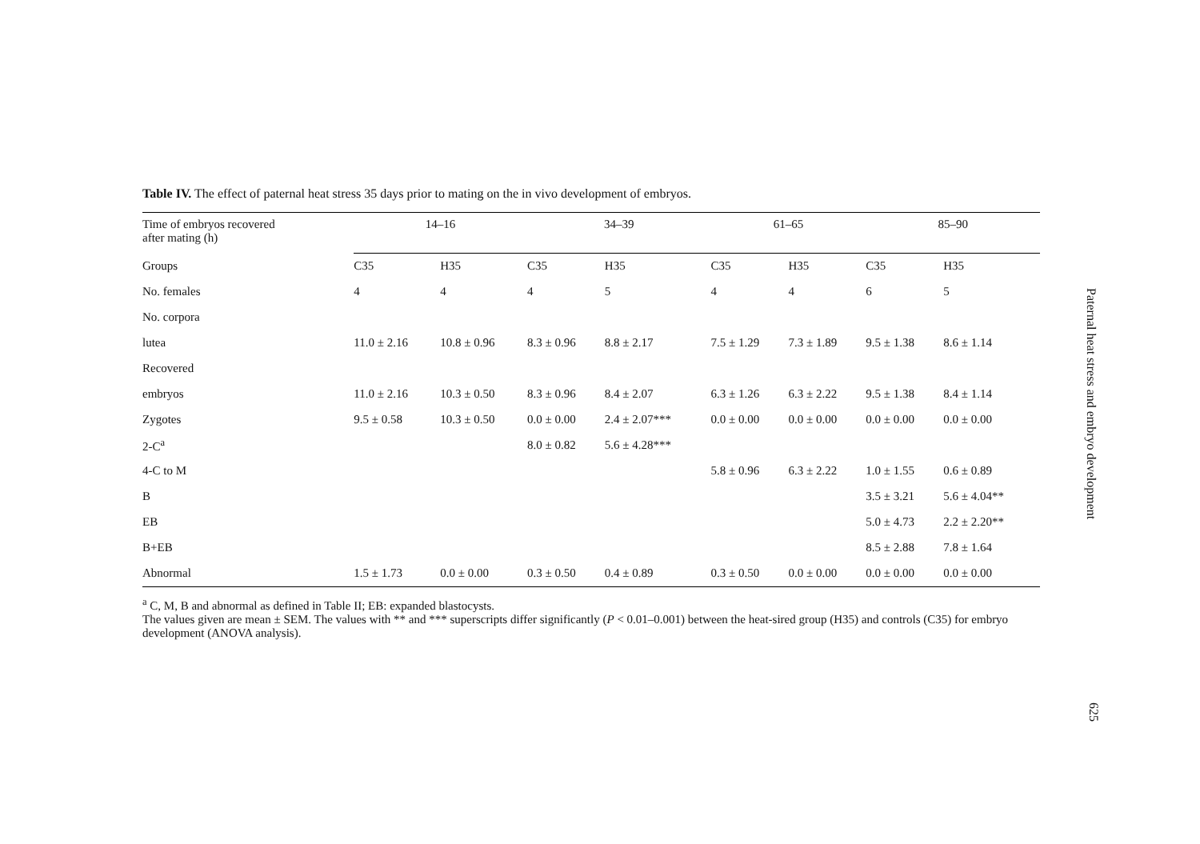Table IV. The effect of paternal heat stress 35 days prior to mating on the in vivo development of embryos.
| Time of embryos recovered after mating (h) | 14–16 | | | 34–39 | | | 61–65 | | | 85–90 | |
| --- | --- | --- | --- | --- | --- | --- | --- | --- | --- | --- | --- |
| Groups | C35 | H35 | | C35 | H35 | | C35 | H35 | | C35 | H35 |
| No. females | 4 | 4 | | 4 | 5 | | 4 | 4 | | 6 | 5 |
| No. corpora | | | | | | | | | | | |
| lutea | 11.0 ± 2.16 | 10.8 ± 0.96 | | 8.3 ± 0.96 | 8.8 ± 2.17 | | 7.5 ± 1.29 | 7.3 ± 1.89 | | 9.5 ± 1.38 | 8.6 ± 1.14 |
| Recovered | | | | | | | | | | | |
| embryos | 11.0 ± 2.16 | 10.3 ± 0.50 | | 8.3 ± 0.96 | 8.4 ± 2.07 | | 6.3 ± 1.26 | 6.3 ± 2.22 | | 9.5 ± 1.38 | 8.4 ± 1.14 |
| Zygotes | 9.5 ± 0.58 | 10.3 ± 0.50 | | 0.0 ± 0.00 | 2.4 ± 2.07*** | | 0.0 ± 0.00 | 0.0 ± 0.00 | | 0.0 ± 0.00 | 0.0 ± 0.00 |
| 2-C<sup>a</sup> | | | | 8.0 ± 0.82 | 5.6 ± 4.28*** | | | | | | |
| 4-C to M | | | | | | | 5.8 ± 0.96 | 6.3 ± 2.22 | | 1.0 ± 1.55 | 0.6 ± 0.89 |
| B | | | | | | | | | | 3.5 ± 3.21 | 5.6 ± 4.04** |
| EB | | | | | | | | | | 5.0 ± 4.73 | 2.2 ± 2.20** |
| B+EB | | | | | | | | | | 8.5 ± 2.88 | 7.8 ± 1.64 |
| Abnormal | 1.5 ± 1.73 | 0.0 ± 0.00 | | 0.3 ± 0.50 | 0.4 ± 0.89 | | 0.3 ± 0.50 | 0.0 ± 0.00 | | 0.0 ± 0.00 | 0.0 ± 0.00 |
<sup>a</sup> C, M, B and abnormal as defined in Table II; EB: expanded blastocysts.
The values given are mean ± SEM. The values with ** and *** superscripts differ significantly (P < 0.01–0.001) between the heat-sired group (H35) and controls (C35) for embryo development (ANOVA analysis).
Paternal heat stress and embryo development
625